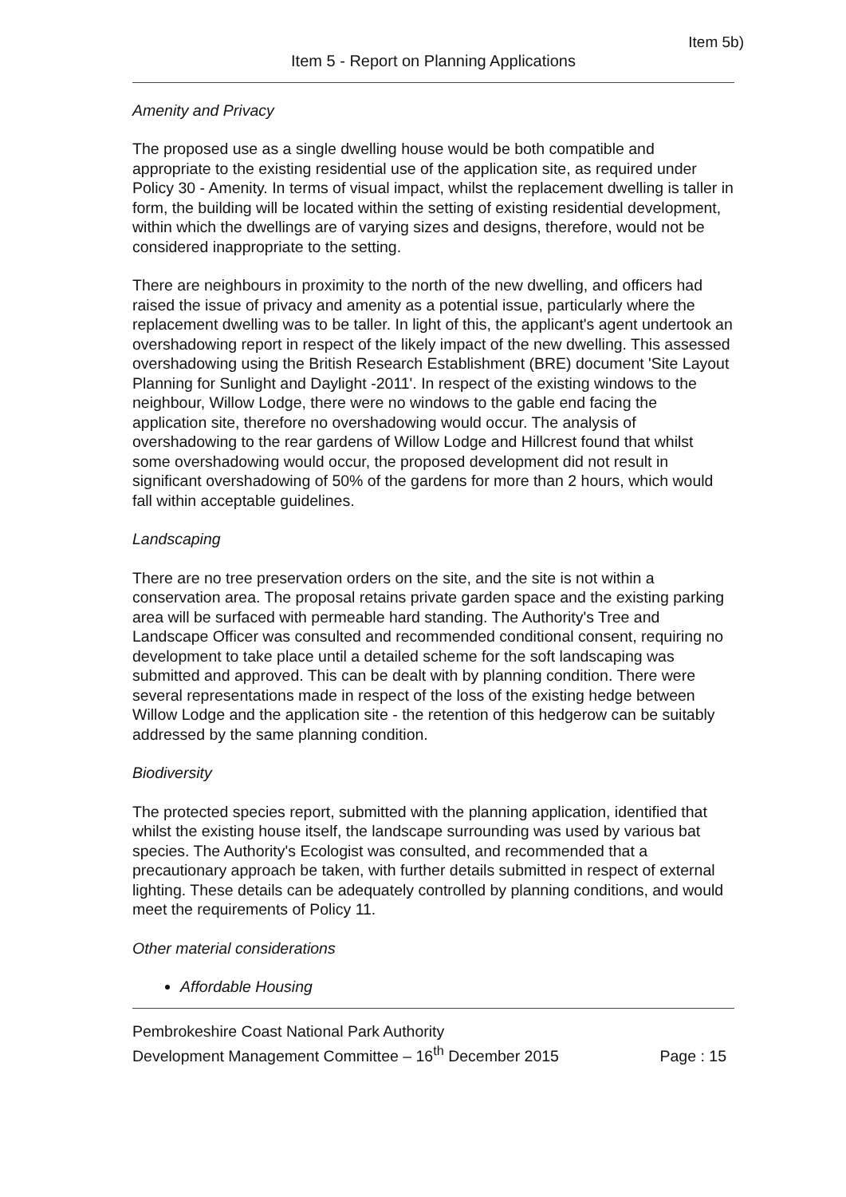Item 5b)
Item 5 - Report on Planning Applications
Amenity and Privacy
The proposed use as a single dwelling house would be both compatible and appropriate to the existing residential use of the application site, as required under Policy 30 - Amenity. In terms of visual impact, whilst the replacement dwelling is taller in form, the building will be located within the setting of existing residential development, within which the dwellings are of varying sizes and designs, therefore, would not be considered inappropriate to the setting.
There are neighbours in proximity to the north of the new dwelling, and officers had raised the issue of privacy and amenity as a potential issue, particularly where the replacement dwelling was to be taller. In light of this, the applicant's agent undertook an overshadowing report in respect of the likely impact of the new dwelling. This assessed overshadowing using the British Research Establishment (BRE) document 'Site Layout Planning for Sunlight and Daylight -2011'. In respect of the existing windows to the neighbour, Willow Lodge, there were no windows to the gable end facing the application site, therefore no overshadowing would occur. The analysis of overshadowing to the rear gardens of Willow Lodge and Hillcrest found that whilst some overshadowing would occur, the proposed development did not result in significant overshadowing of 50% of the gardens for more than 2 hours, which would fall within acceptable guidelines.
Landscaping
There are no tree preservation orders on the site, and the site is not within a conservation area. The proposal retains private garden space and the existing parking area will be surfaced with permeable hard standing. The Authority's Tree and Landscape Officer was consulted and recommended conditional consent, requiring no development to take place until a detailed scheme for the soft landscaping was submitted and approved. This can be dealt with by planning condition. There were several representations made in respect of the loss of the existing hedge between Willow Lodge and the application site - the retention of this hedgerow can be suitably addressed by the same planning condition.
Biodiversity
The protected species report, submitted with the planning application, identified that whilst the existing house itself, the landscape surrounding was used by various bat species. The Authority's Ecologist was consulted, and recommended that a precautionary approach be taken, with further details submitted in respect of external lighting. These details can be adequately controlled by planning conditions, and would meet the requirements of Policy 11.
Other material considerations
Affordable Housing
Pembrokeshire Coast National Park Authority
Development Management Committee – 16<sup>th</sup> December 2015
Page : 15